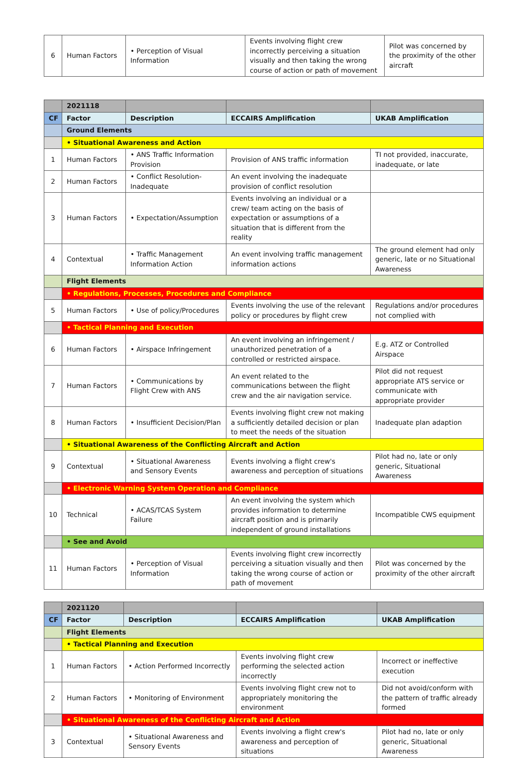| 6 | Human Factors | • Perception of Visual Information | Events involving flight crew incorrectly perceiving a situation visually and then taking the wrong course of action or path of movement | Pilot was concerned by the proximity of the other aircraft |
| | 2021118 | | | |
| CF | Factor | Description | ECCAIRS Amplification | UKAB Amplification |
| | Ground Elements | | | |
| | • Situational Awareness and Action | | | |
| 1 | Human Factors | • ANS Traffic Information Provision | Provision of ANS traffic information | TI not provided, inaccurate, inadequate, or late |
| 2 | Human Factors | • Conflict Resolution-Inadequate | An event involving the inadequate provision of conflict resolution | |
| 3 | Human Factors | • Expectation/Assumption | Events involving an individual or a crew/ team acting on the basis of expectation or assumptions of a situation that is different from the reality | |
| 4 | Contextual | • Traffic Management Information Action | An event involving traffic management information actions | The ground element had only generic, late or no Situational Awareness |
| | Flight Elements | | | |
| | • Regulations, Processes, Procedures and Compliance | | | |
| 5 | Human Factors | • Use of policy/Procedures | Events involving the use of the relevant policy or procedures by flight crew | Regulations and/or procedures not complied with |
| | • Tactical Planning and Execution | | | |
| 6 | Human Factors | • Airspace Infringement | An event involving an infringement / unauthorized penetration of a controlled or restricted airspace. | E.g. ATZ or Controlled Airspace |
| 7 | Human Factors | • Communications by Flight Crew with ANS | An event related to the communications between the flight crew and the air navigation service. | Pilot did not request appropriate ATS service or communicate with appropriate provider |
| 8 | Human Factors | • Insufficient Decision/Plan | Events involving flight crew not making a sufficiently detailed decision or plan to meet the needs of the situation | Inadequate plan adaption |
| | • Situational Awareness of the Conflicting Aircraft and Action | | | |
| 9 | Contextual | • Situational Awareness and Sensory Events | Events involving a flight crew's awareness and perception of situations | Pilot had no, late or only generic, Situational Awareness |
| | • Electronic Warning System Operation and Compliance | | | |
| 10 | Technical | • ACAS/TCAS System Failure | An event involving the system which provides information to determine aircraft position and is primarily independent of ground installations | Incompatible CWS equipment |
| | • See and Avoid | | | |
| 11 | Human Factors | • Perception of Visual Information | Events involving flight crew incorrectly perceiving a situation visually and then taking the wrong course of action or path of movement | Pilot was concerned by the proximity of the other aircraft |
| | 2021120 | | | |
| CF | Factor | Description | ECCAIRS Amplification | UKAB Amplification |
| | Flight Elements | | | |
| | • Tactical Planning and Execution | | | |
| 1 | Human Factors | • Action Performed Incorrectly | Events involving flight crew performing the selected action incorrectly | Incorrect or ineffective execution |
| 2 | Human Factors | • Monitoring of Environment | Events involving flight crew not to appropriately monitoring the environment | Did not avoid/conform with the pattern of traffic already formed |
| | • Situational Awareness of the Conflicting Aircraft and Action | | | |
| 3 | Contextual | • Situational Awareness and Sensory Events | Events involving a flight crew's awareness and perception of situations | Pilot had no, late or only generic, Situational Awareness |